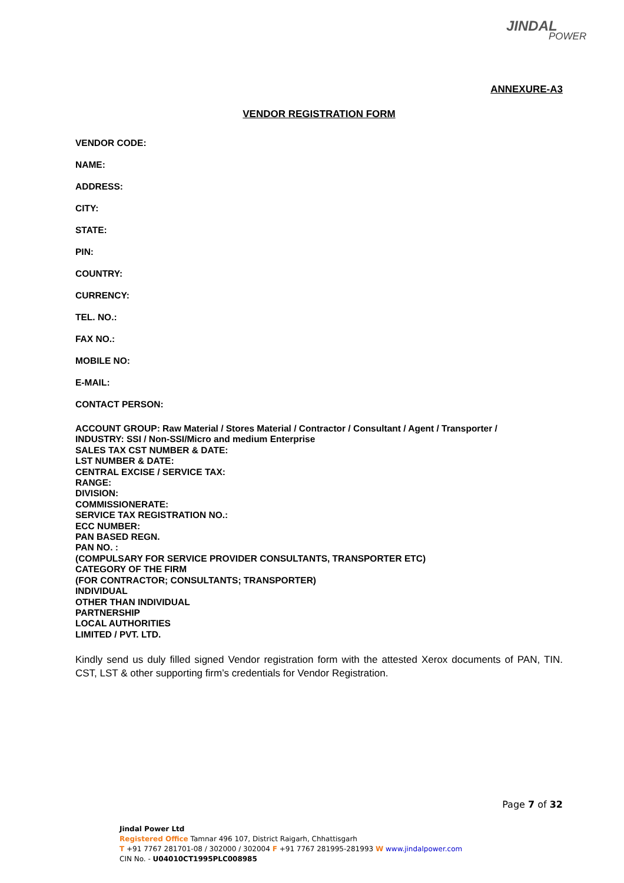JINDAL
POWER
ANNEXURE-A3
VENDOR REGISTRATION FORM
VENDOR CODE:
NAME:
ADDRESS:
CITY:
STATE:
PIN:
COUNTRY:
CURRENCY:
TEL. NO.:
FAX NO.:
MOBILE NO:
E-MAIL:
CONTACT PERSON:
ACCOUNT GROUP: Raw Material / Stores Material / Contractor / Consultant / Agent / Transporter /
INDUSTRY: SSI / Non-SSI/Micro and medium Enterprise
SALES TAX CST NUMBER & DATE:
LST NUMBER & DATE:
CENTRAL EXCISE / SERVICE TAX:
RANGE:
DIVISION:
COMMISSIONERATE:
SERVICE TAX REGISTRATION NO.:
ECC NUMBER:
PAN BASED REGN.
PAN NO. :
(COMPULSARY FOR SERVICE PROVIDER CONSULTANTS, TRANSPORTER ETC)
CATEGORY OF THE FIRM
(FOR CONTRACTOR; CONSULTANTS; TRANSPORTER)
INDIVIDUAL
OTHER THAN INDIVIDUAL
PARTNERSHIP
LOCAL AUTHORITIES
LIMITED / PVT. LTD.
Kindly send us duly filled signed Vendor registration form with the attested Xerox documents of PAN, TIN. CST, LST & other supporting firm’s credentials for Vendor Registration.
Page 7 of 32
Jindal Power Ltd
Registered Office Tamnar 496 107, District Raigarh, Chhattisgarh
T +91 7767 281701-08 / 302000 / 302004 F +91 7767 281995-281993 W www.jindalpower.com
CIN No. - U04010CT1995PLC008985